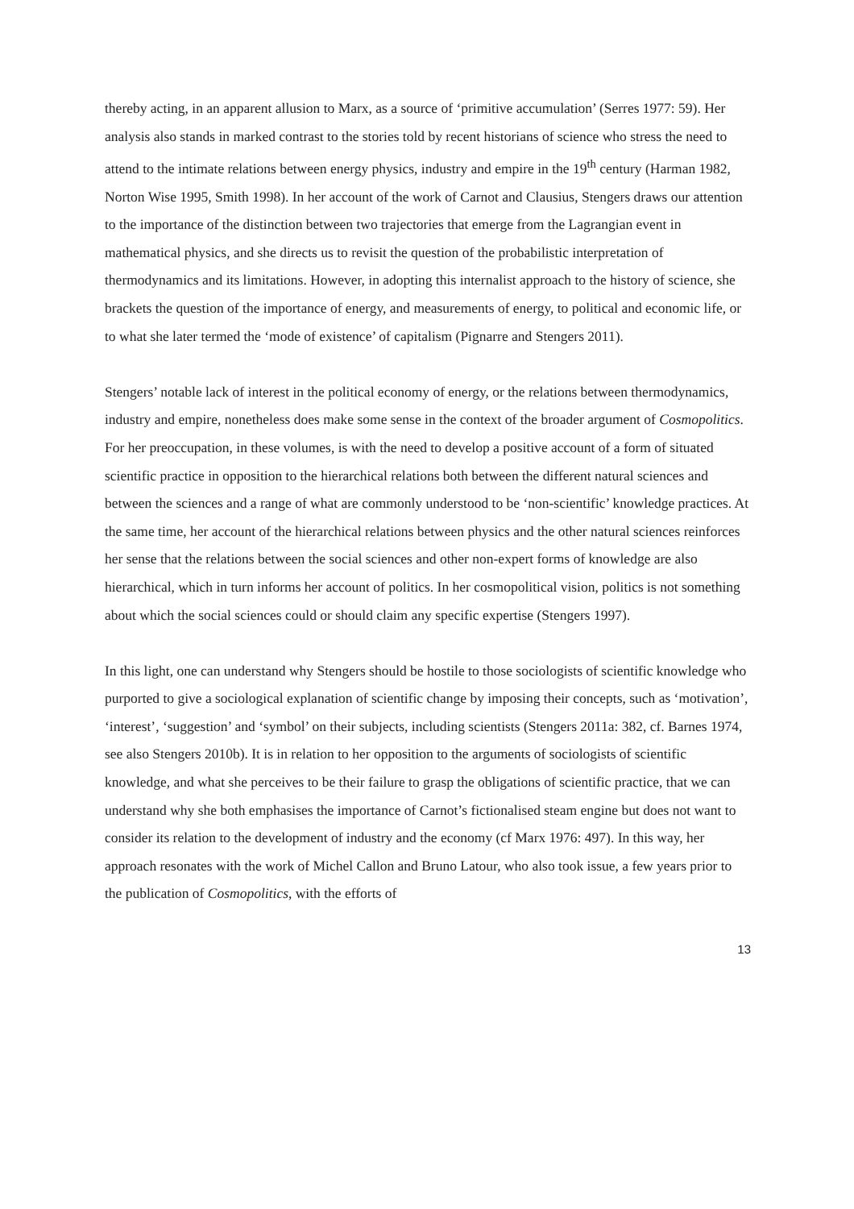thereby acting, in an apparent allusion to Marx, as a source of ‘primitive accumulation’ (Serres 1977: 59). Her analysis also stands in marked contrast to the stories told by recent historians of science who stress the need to attend to the intimate relations between energy physics, industry and empire in the 19<sup>th</sup> century (Harman 1982, Norton Wise 1995, Smith 1998). In her account of the work of Carnot and Clausius, Stengers draws our attention to the importance of the distinction between two trajectories that emerge from the Lagrangian event in mathematical physics, and she directs us to revisit the question of the probabilistic interpretation of thermodynamics and its limitations. However, in adopting this internalist approach to the history of science, she brackets the question of the importance of energy, and measurements of energy, to political and economic life, or to what she later termed the ‘mode of existence’ of capitalism (Pignarre and Stengers 2011).
Stengers’ notable lack of interest in the political economy of energy, or the relations between thermodynamics, industry and empire, nonetheless does make some sense in the context of the broader argument of Cosmopolitics. For her preoccupation, in these volumes, is with the need to develop a positive account of a form of situated scientific practice in opposition to the hierarchical relations both between the different natural sciences and between the sciences and a range of what are commonly understood to be ‘non-scientific’ knowledge practices. At the same time, her account of the hierarchical relations between physics and the other natural sciences reinforces her sense that the relations between the social sciences and other non-expert forms of knowledge are also hierarchical, which in turn informs her account of politics. In her cosmopolitical vision, politics is not something about which the social sciences could or should claim any specific expertise (Stengers 1997).
In this light, one can understand why Stengers should be hostile to those sociologists of scientific knowledge who purported to give a sociological explanation of scientific change by imposing their concepts, such as ‘motivation’, ‘interest’, ‘suggestion’ and ‘symbol’ on their subjects, including scientists (Stengers 2011a: 382, cf. Barnes 1974, see also Stengers 2010b). It is in relation to her opposition to the arguments of sociologists of scientific knowledge, and what she perceives to be their failure to grasp the obligations of scientific practice, that we can understand why she both emphasises the importance of Carnot’s fictionalised steam engine but does not want to consider its relation to the development of industry and the economy (cf Marx 1976: 497). In this way, her approach resonates with the work of Michel Callon and Bruno Latour, who also took issue, a few years prior to the publication of Cosmopolitics, with the efforts of
13